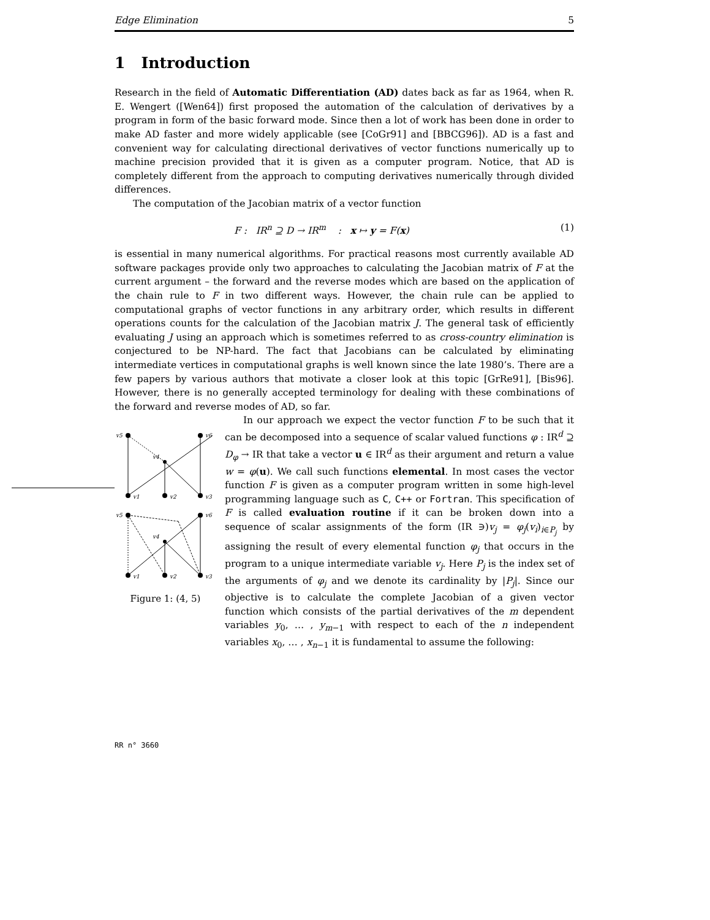Edge Elimination 5
1 Introduction
Research in the field of Automatic Differentiation (AD) dates back as far as 1964, when R. E. Wengert ([Wen64]) first proposed the automation of the calculation of derivatives by a program in form of the basic forward mode. Since then a lot of work has been done in order to make AD faster and more widely applicable (see [CoGr91] and [BBCG96]). AD is a fast and convenient way for calculating directional derivatives of vector functions numerically up to machine precision provided that it is given as a computer program. Notice, that AD is completely different from the approach to computing derivatives numerically through divided differences.
The computation of the Jacobian matrix of a vector function
F : IR<sup>n</sup> ⊇ D → IR<sup>m</sup> : x ↦ y = F(x) (1)
is essential in many numerical algorithms. For practical reasons most currently available AD software packages provide only two approaches to calculating the Jacobian matrix of F at the current argument – the forward and the reverse modes which are based on the application of the chain rule to F in two different ways. However, the chain rule can be applied to computational graphs of vector functions in any arbitrary order, which results in different operations counts for the calculation of the Jacobian matrix J. The general task of efficiently evaluating J using an approach which is sometimes referred to as cross-country elimination is conjectured to be NP-hard. The fact that Jacobians can be calculated by eliminating intermediate vertices in computational graphs is well known since the late 1980’s. There are a few papers by various authors that motivate a closer look at this topic [GrRe91], [Bis96]. However, there is no generally accepted terminology for dealing with these combinations of the forward and reverse modes of AD, so far.
v5
v6
v4
v1
v2
v3
v5
v6
v4
v1
v2
v3
Figure 1: (4, 5)
In our approach we expect the vector function F to be such that it can be decomposed into a sequence of scalar valued functions φ : IR<sup>d</sup> ⊇ D<sub>φ</sub> → IR that take a vector u ∈ IR<sup>d</sup> as their argument and return a value w = φ(u). We call such functions elemental. In most cases the vector function F is given as a computer program written in some high-level programming language such as C, C++ or Fortran. This specification of F is called evaluation routine if it can be broken down into a sequence of scalar assignments of the form (IR ∋)v<sub>j</sub> = φ<sub>j</sub>(v<sub>i</sub>)<sub>i∈P<sub>j</sub></sub> by assigning the result of every elemental function φ<sub>j</sub> that occurs in the program to a unique intermediate variable v<sub>j</sub>. Here P<sub>j</sub> is the index set of the arguments of φ<sub>j</sub> and we denote its cardinality by |P<sub>j</sub>|. Since our objective is to calculate the complete Jacobian of a given vector function which consists of the partial derivatives of the m dependent variables y<sub>0</sub>, … , y<sub>m−1</sub> with respect to each of the n independent variables x<sub>0</sub>, … , x<sub>n−1</sub> it is fundamental to assume the following:
RR n° 3660